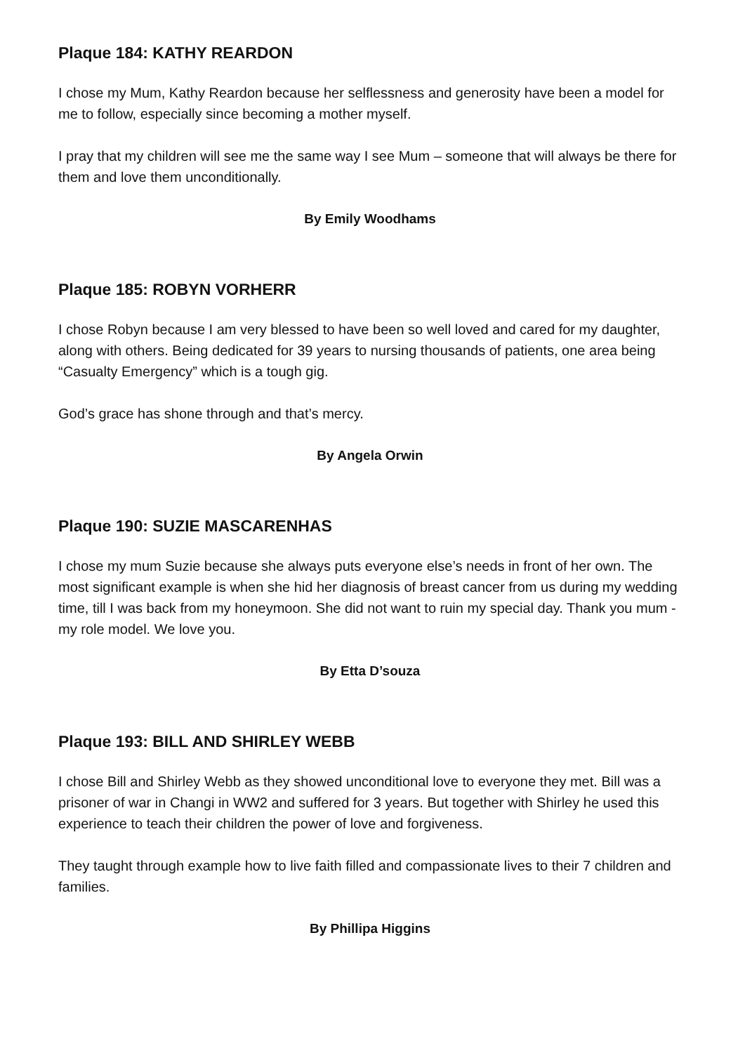Plaque 184: KATHY REARDON
I chose my Mum, Kathy Reardon because her selflessness and generosity have been a model for me to follow, especially since becoming a mother myself.
I pray that my children will see me the same way I see Mum – someone that will always be there for them and love them unconditionally.
By Emily Woodhams
Plaque 185: ROBYN VORHERR
I chose Robyn because I am very blessed to have been so well loved and cared for my daughter, along with others. Being dedicated for 39 years to nursing thousands of patients, one area being “Casualty Emergency” which is a tough gig.
God’s grace has shone through and that’s mercy.
By Angela Orwin
Plaque 190: SUZIE MASCARENHAS
I chose my mum Suzie because she always puts everyone else’s needs in front of her own. The most significant example is when she hid her diagnosis of breast cancer from us during my wedding time, till I was back from my honeymoon. She did not want to ruin my special day. Thank you mum - my role model. We love you.
By Etta D’souza
Plaque 193: BILL AND SHIRLEY WEBB
I chose Bill and Shirley Webb as they showed unconditional love to everyone they met. Bill was a prisoner of war in Changi in WW2 and suffered for 3 years. But together with Shirley he used this experience to teach their children the power of love and forgiveness.
They taught through example how to live faith filled and compassionate lives to their 7 children and families.
By Phillipa Higgins